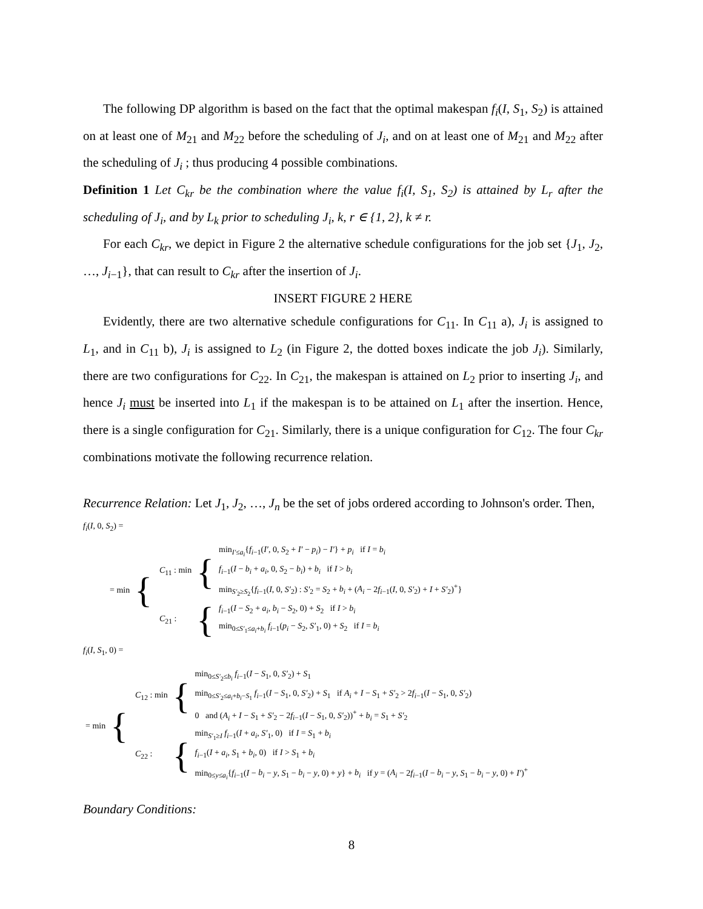The following DP algorithm is based on the fact that the optimal makespan f<sub>i</sub>(I, S<sub>1</sub>, S<sub>2</sub>) is attained on at least one of M<sub>21</sub> and M<sub>22</sub> before the scheduling of J<sub>i</sub>, and on at least one of M<sub>21</sub> and M<sub>22</sub> after the scheduling of J<sub>i</sub> ; thus producing 4 possible combinations.
Definition 1 Let C<sub>kr</sub> be the combination where the value f<sub>i</sub>(I, S<sub>1</sub>, S<sub>2</sub>) is attained by L<sub>r</sub> after the scheduling of J<sub>i</sub>, and by L<sub>k</sub> prior to scheduling J<sub>i</sub>, k, r ∈ {1, 2}, k ≠ r.
For each C<sub>kr</sub>, we depict in Figure 2 the alternative schedule configurations for the job set {J<sub>1</sub>, J<sub>2</sub>, …, J<sub>i−1</sub>}, that can result to C<sub>kr</sub> after the insertion of J<sub>i</sub>.
INSERT FIGURE 2 HERE
Evidently, there are two alternative schedule configurations for C<sub>11</sub>. In C<sub>11</sub> a), J<sub>i</sub> is assigned to L<sub>1</sub>, and in C<sub>11</sub> b), J<sub>i</sub> is assigned to L<sub>2</sub> (in Figure 2, the dotted boxes indicate the job J<sub>i</sub>). Similarly, there are two configurations for C<sub>22</sub>. In C<sub>21</sub>, the makespan is attained on L<sub>2</sub> prior to inserting J<sub>i</sub>, and hence J<sub>i</sub> must be inserted into L<sub>1</sub> if the makespan is to be attained on L<sub>1</sub> after the insertion. Hence, there is a single configuration for C<sub>21</sub>. Similarly, there is a unique configuration for C<sub>12</sub>. The four C<sub>kr</sub> combinations motivate the following recurrence relation.
Recurrence Relation: Let J<sub>1</sub>, J<sub>2</sub>, …, J<sub>n</sub> be the set of jobs ordered according to Johnson's order. Then,
f<sub>i</sub>(I, 0, S<sub>2</sub>) =
| = min | { | / C<sub>11</sub> : min / { / min<sub>I′≤a<sub>i</sub></sub>{ f<sub>i−1</sub>( I′ , 0, S<sub>2</sub> + I′ − p<sub>i</sub> ) − I′ } + p<sub>i</sub> if I = b<sub>i</sub> f<sub>i−1</sub>( I − b<sub>i</sub> + a<sub>i</sub> , 0, S<sub>2</sub> − b<sub>i</sub> ) + b<sub>i</sub> if I > b<sub>i</sub> min<sub>S′<sub>2</sub>≥S<sub>2</sub></sub>{ f<sub>i−1</sub>( I , 0, S′<sub>2</sub>) : S′<sub>2</sub> = S<sub>2</sub> + b<sub>i</sub> + ( A<sub>i</sub> − 2 f<sub>i−1</sub>( I , 0, S′<sub>2</sub>) + I + S′<sub>2</sub>)<sup>+</sup>} / / C<sub>21</sub> : / { / f<sub>i−1</sub>( I − S<sub>2</sub> + a<sub>i</sub> , b<sub>i</sub> − S<sub>2</sub>, 0) + S<sub>2</sub> if I > b<sub>i</sub> min<sub>0≤S′<sub>1</sub>≤a<sub>i</sub>+b<sub>i</sub></sub> f<sub>i−1</sub>( p<sub>i</sub> − S<sub>2</sub>, S′<sub>1</sub>, 0) + S<sub>2</sub> if I = b<sub>i</sub> / |
f<sub>i</sub>(I, S<sub>1</sub>, 0) =
| = min | { | / C<sub>12</sub> : min / { / min<sub>0≤S′<sub>2</sub>≤b<sub>i</sub></sub> f<sub>i−1</sub>( I − S<sub>1</sub>, 0, S′<sub>2</sub>) + S<sub>1</sub> min<sub>0≤S′<sub>2</sub>≤a<sub>i</sub>+b<sub>i</sub>−S<sub>1</sub></sub> f<sub>i−1</sub>( I − S<sub>1</sub>, 0, S′<sub>2</sub>) + S<sub>1</sub> if A<sub>i</sub> + I − S<sub>1</sub> + S′<sub>2</sub> > 2 f<sub>i−1</sub>( I − S<sub>1</sub>, 0, S′<sub>2</sub>) 0 and ( A<sub>i</sub> + I − S<sub>1</sub> + S′<sub>2</sub> − 2 f<sub>i−1</sub>( I − S<sub>1</sub>, 0, S′<sub>2</sub>))<sup>+</sup> + b<sub>i</sub> = S<sub>1</sub> + S′<sub>2</sub> / / C<sub>22</sub> : / { / min<sub>S′<sub>1</sub>≥I</sub> f<sub>i−1</sub>( I + a<sub>i</sub> , S′<sub>1</sub>, 0) if I = S<sub>1</sub> + b<sub>i</sub> f<sub>i−1</sub>( I + a<sub>i</sub> , S<sub>1</sub> + b<sub>i</sub> , 0) if I > S<sub>1</sub> + b<sub>i</sub> min<sub>0≤y≤a<sub>i</sub></sub>{ f<sub>i−1</sub>( I − b<sub>i</sub> − y , S<sub>1</sub> − b<sub>i</sub> − y , 0) + y } + b<sub>i</sub> if y = ( A<sub>i</sub> − 2 f<sub>i−1</sub>( I − b<sub>i</sub> − y , S<sub>1</sub> − b<sub>i</sub> − y , 0) + I′ )<sup>+</sup> / |
Boundary Conditions:
8